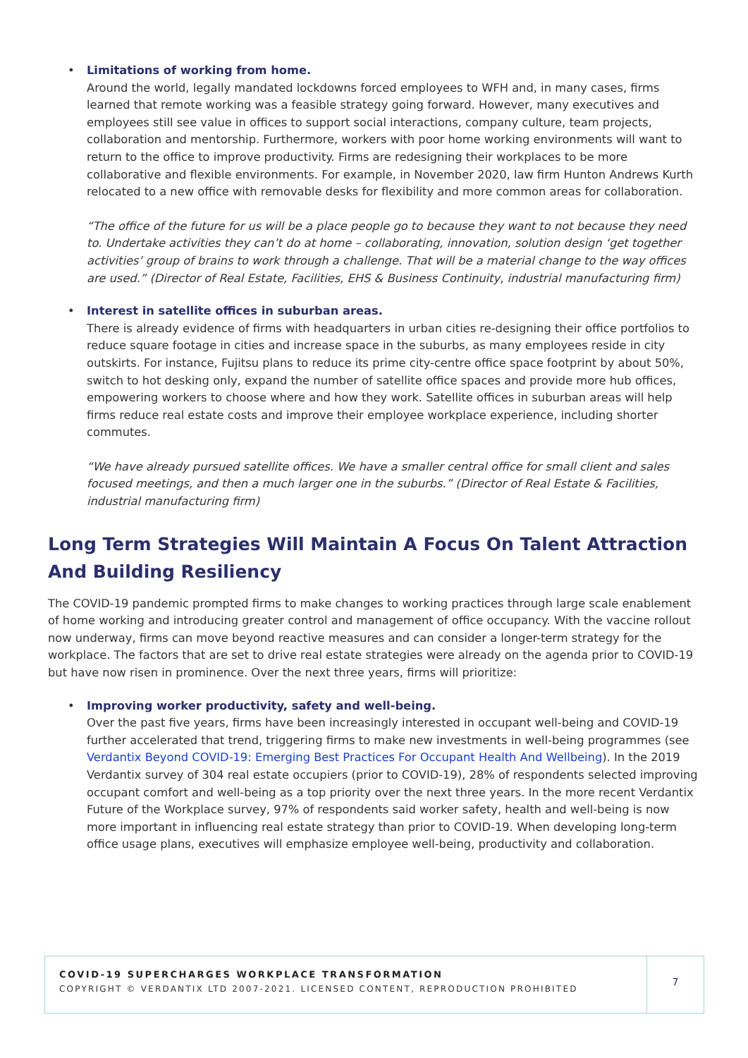•
Limitations of working from home.
Around the world, legally mandated lockdowns forced employees to WFH and, in many cases, firms learned that remote working was a feasible strategy going forward. However, many executives and employees still see value in offices to support social interactions, company culture, team projects, collaboration and mentorship. Furthermore, workers with poor home working environments will want to return to the office to improve productivity. Firms are redesigning their workplaces to be more collaborative and flexible environments. For example, in November 2020, law firm Hunton Andrews Kurth relocated to a new office with removable desks for flexibility and more common areas for collaboration.
“The office of the future for us will be a place people go to because they want to not because they need to. Undertake activities they can’t do at home – collaborating, innovation, solution design ‘get together activities’ group of brains to work through a challenge. That will be a material change to the way offices are used.” (Director of Real Estate, Facilities, EHS & Business Continuity, industrial manufacturing firm)
•
Interest in satellite offices in suburban areas.
There is already evidence of firms with headquarters in urban cities re-designing their office portfolios to reduce square footage in cities and increase space in the suburbs, as many employees reside in city outskirts. For instance, Fujitsu plans to reduce its prime city-centre office space footprint by about 50%, switch to hot desking only, expand the number of satellite office spaces and provide more hub offices, empowering workers to choose where and how they work. Satellite offices in suburban areas will help firms reduce real estate costs and improve their employee workplace experience, including shorter commutes.
“We have already pursued satellite offices. We have a smaller central office for small client and sales focused meetings, and then a much larger one in the suburbs.” (Director of Real Estate & Facilities, industrial manufacturing firm)
Long Term Strategies Will Maintain A Focus On Talent Attraction And Building Resiliency
The COVID-19 pandemic prompted firms to make changes to working practices through large scale enablement of home working and introducing greater control and management of office occupancy. With the vaccine rollout now underway, firms can move beyond reactive measures and can consider a longer-term strategy for the workplace. The factors that are set to drive real estate strategies were already on the agenda prior to COVID-19 but have now risen in prominence. Over the next three years, firms will prioritize:
•
Improving worker productivity, safety and well-being.
Over the past five years, firms have been increasingly interested in occupant well-being and COVID-19 further accelerated that trend, triggering firms to make new investments in well-being programmes (see Verdantix Beyond COVID-19: Emerging Best Practices For Occupant Health And Wellbeing). In the 2019 Verdantix survey of 304 real estate occupiers (prior to COVID-19), 28% of respondents selected improving occupant comfort and well-being as a top priority over the next three years. In the more recent Verdantix Future of the Workplace survey, 97% of respondents said worker safety, health and well-being is now more important in influencing real estate strategy than prior to COVID-19. When developing long-term office usage plans, executives will emphasize employee well-being, productivity and collaboration.
COVID-19 SUPERCHARGES WORKPLACE TRANSFORMATION
COPYRIGHT © VERDANTIX LTD 2007-2021. LICENSED CONTENT, REPRODUCTION PROHIBITED
7